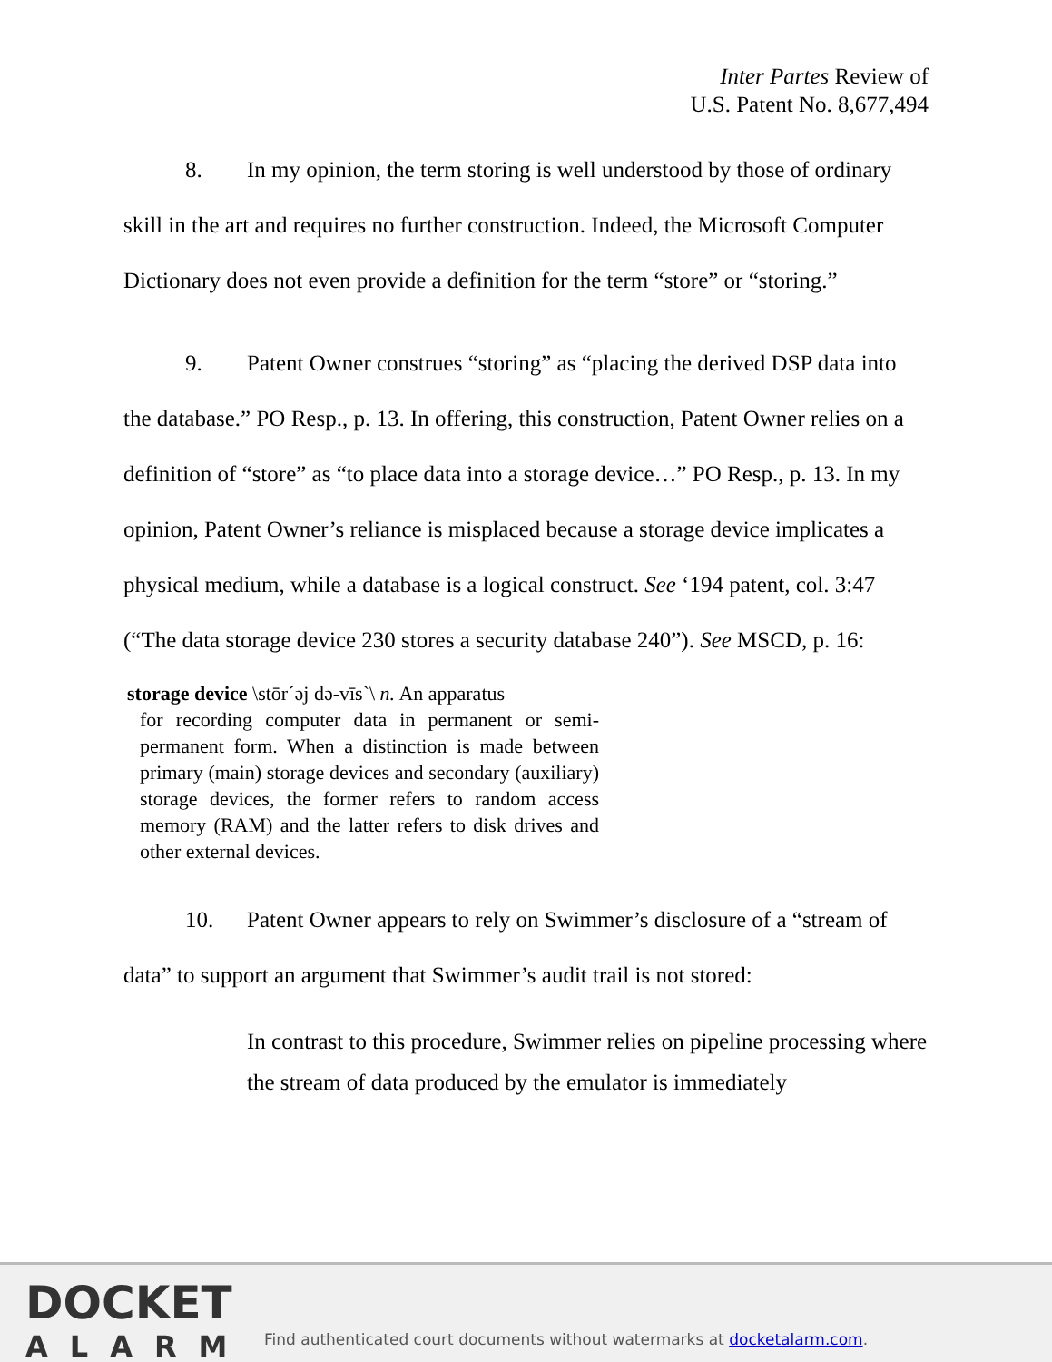Inter Partes Review of
U.S. Patent No. 8,677,494
8. In my opinion, the term storing is well understood by those of ordinary skill in the art and requires no further construction. Indeed, the Microsoft Computer Dictionary does not even provide a definition for the term “store” or “storing.”
9. Patent Owner construes “storing” as “placing the derived DSP data into the database.” PO Resp., p. 13. In offering, this construction, Patent Owner relies on a definition of “store” as “to place data into a storage device…” PO Resp., p. 13. In my opinion, Patent Owner’s reliance is misplaced because a storage device implicates a physical medium, while a database is a logical construct. See ‘194 patent, col. 3:47 (“The data storage device 230 stores a security database 240”). See MSCD, p. 16:
storage device \stōr´əj də-vīs`\ n. An apparatus
for recording computer data in permanent or semi-permanent form. When a distinction is made between primary (main) storage devices and secondary (auxiliary) storage devices, the former refers to random access memory (RAM) and the latter refers to disk drives and other external devices.
10. Patent Owner appears to rely on Swimmer’s disclosure of a “stream of data” to support an argument that Swimmer’s audit trail is not stored:
In contrast to this procedure, Swimmer relies on pipeline processing where the stream of data produced by the emulator is immediately
DOCKET
ALARM
Find authenticated court documents without watermarks at docketalarm.com.